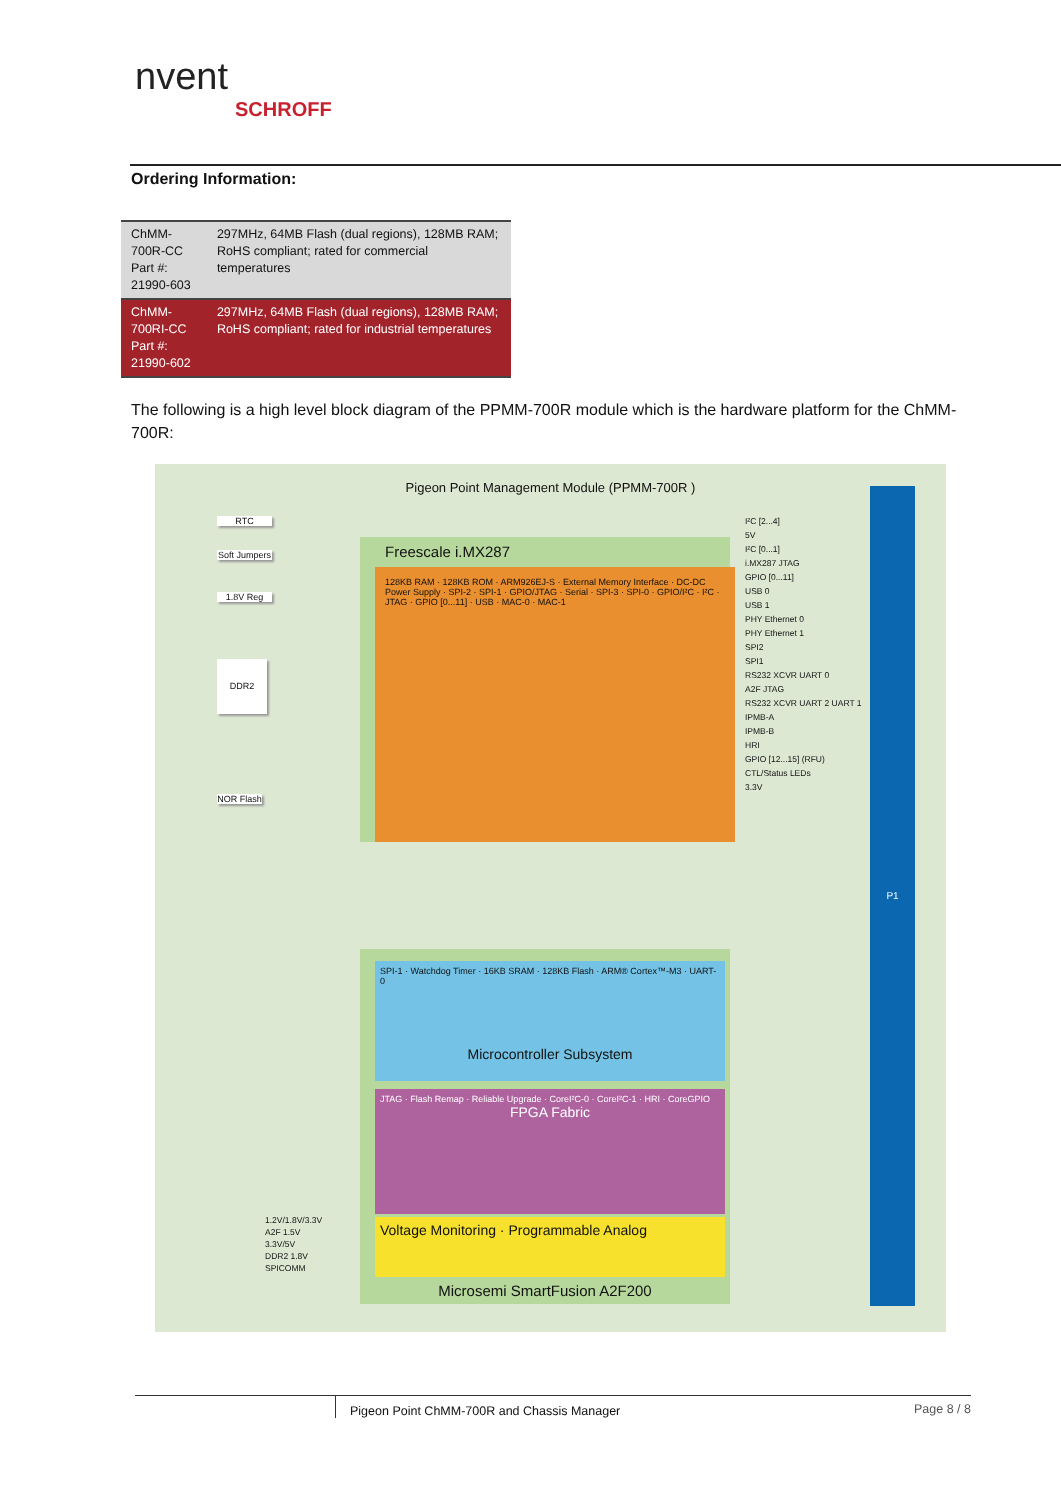nvent
SCHROFF
Ordering Information:
| ChMM-700R-CC Part #: 21990-603 | 297MHz, 64MB Flash (dual regions), 128MB RAM; RoHS compliant; rated for commercial temperatures |
| ChMM-700RI-CC Part #: 21990-602 | 297MHz, 64MB Flash (dual regions), 128MB RAM; RoHS compliant; rated for industrial temperatures |
The following is a high level block diagram of the PPMM-700R module which is the hardware platform for the ChMM-700R:
Pigeon Point Management Module (PPMM-700R )
RTC
Soft Jumpers
1.8V Reg
DDR2
NOR Flash
Freescale i.MX287
128KB RAM · 128KB ROM · ARM926EJ-S · External Memory Interface · DC-DC Power Supply · SPI-2 · SPI-1 · GPIO/JTAG · Serial · SPI-3 · SPI-0 · GPIO/I²C · I²C · JTAG · GPIO [0...11] · USB · MAC-0 · MAC-1
SPI-1 · Watchdog Timer · 16KB SRAM · 128KB Flash · ARM® Cortex™-M3 · UART-0
Microcontroller Subsystem
JTAG · Flash Remap · Reliable Upgrade · CoreI²C-0 · CoreI²C-1 · HRI · CoreGPIO
FPGA Fabric
Voltage Monitoring · Programmable Analog
Microsemi SmartFusion A2F200
P1
I²C [2...4]
5V
I²C [0...1]
i.MX287 JTAG
GPIO [0...11]
USB 0
USB 1
PHY Ethernet 0
PHY Ethernet 1
SPI2
SPI1
RS232 XCVR UART 0
A2F JTAG
RS232 XCVR UART 2 UART 1
IPMB-A
IPMB-B
HRI
GPIO [12...15] (RFU)
CTL/Status LEDs
3.3V
1.2V/1.8V/3.3V
A2F 1.5V
3.3V/5V
DDR2 1.8V
SPICOMM
Pigeon Point ChMM-700R and Chassis Manager Page 8 / 8